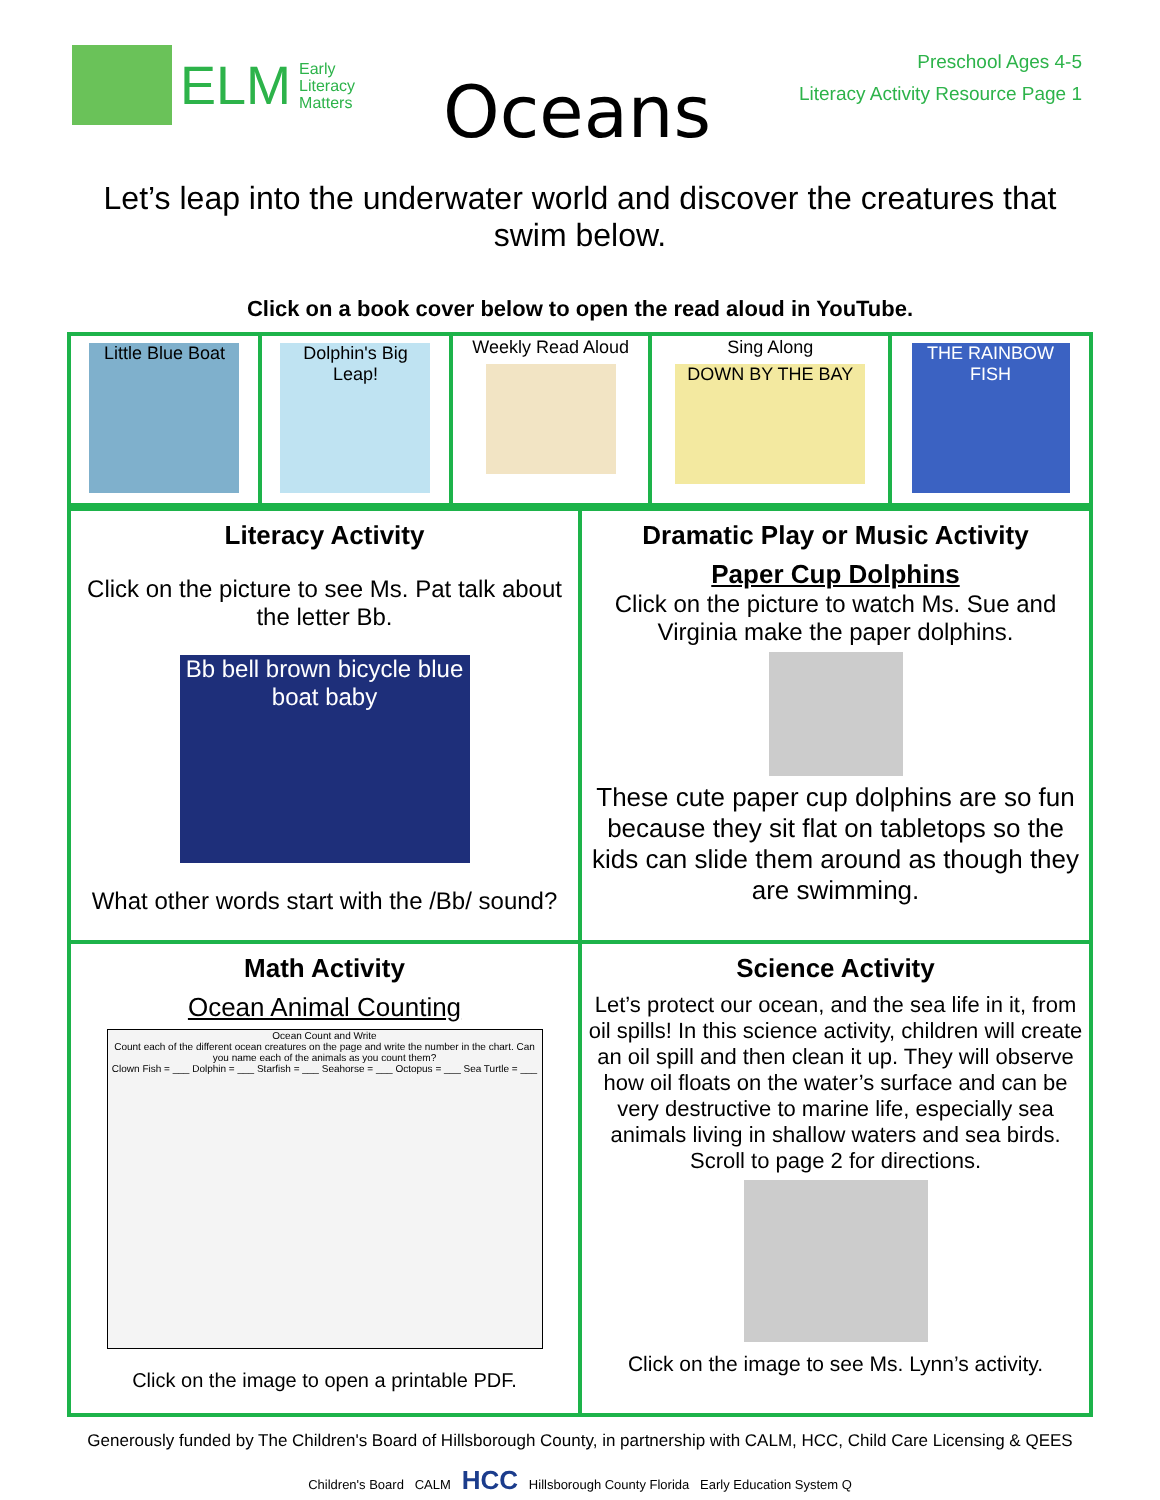ELM Early
Literacy
Matters
Oceans
Preschool Ages 4-5
Literacy Activity Resource Page 1
Let’s leap into the underwater world and discover the creatures that swim below.
Click on a book cover below to open the read aloud in YouTube.
| Little Blue Boat | Dolphin's Big Leap! | Weekly Read Aloud | Sing Along DOWN BY THE BAY | THE RAINBOW FISH |
| Literacy Activity Click on the picture to see Ms. Pat talk about the letter Bb. Bb bell brown bicycle blue boat baby What other words start with the /Bb/ sound? | Dramatic Play or Music Activity Paper Cup Dolphins Click on the picture to watch Ms. Sue and Virginia make the paper dolphins. These cute paper cup dolphins are so fun because they sit flat on tabletops so the kids can slide them around as though they are swimming. |
| Math Activity Ocean Animal Counting Ocean Count and Write Count each of the different ocean creatures on the page and write the number in the chart. Can you name each of the animals as you count them? Clown Fish = ___ Dolphin = ___ Starfish = ___ Seahorse = ___ Octopus = ___ Sea Turtle = ___ Click on the image to open a printable PDF. | Science Activity Let’s protect our ocean, and the sea life in it, from oil spills! In this science activity, children will create an oil spill and then clean it up. They will observe how oil floats on the water’s surface and can be very destructive to marine life, especially sea animals living in shallow waters and sea birds. Scroll to page 2 for directions. Click on the image to see Ms. Lynn’s activity. |
Generously funded by The Children's Board of Hillsborough County, in partnership with CALM, HCC, Child Care Licensing & QEES
Children's Board CALM HCC Hillsborough County Florida Early Education System Q